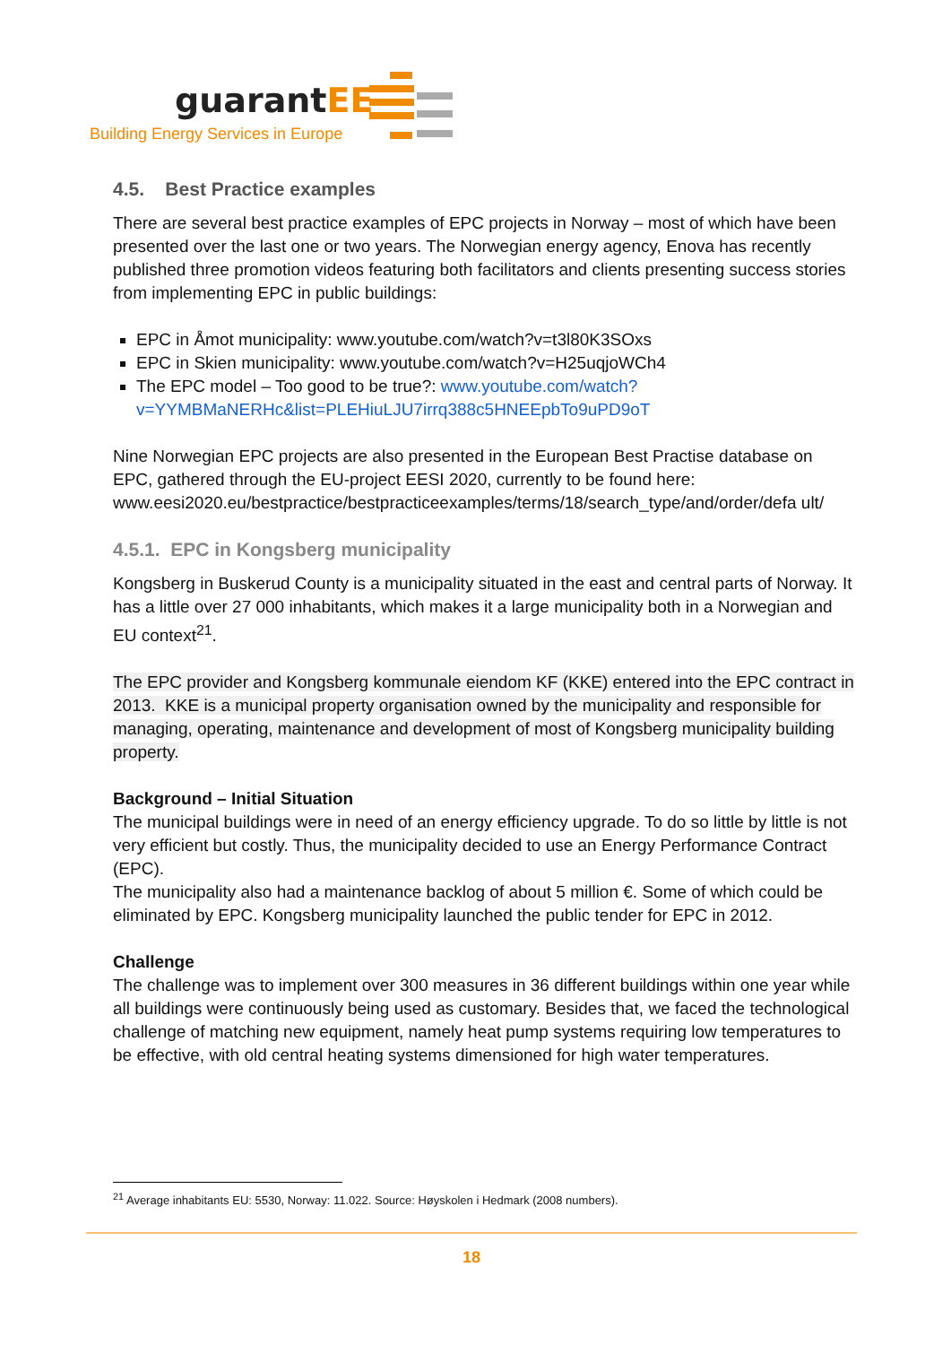guarantEE
Building Energy Services in Europe
4.5. Best Practice examples
There are several best practice examples of EPC projects in Norway – most of which have been presented over the last one or two years. The Norwegian energy agency, Enova has recently published three promotion videos featuring both facilitators and clients presenting success stories from implementing EPC in public buildings:
EPC in Åmot municipality: www.youtube.com/watch?v=t3l80K3SOxs
EPC in Skien municipality: www.youtube.com/watch?v=H25uqjoWCh4
The EPC model – Too good to be true?: www.youtube.com/watch?v=YYMBMaNERHc&list=PLEHiuLJU7irrq388c5HNEEpbTo9uPD9oT
Nine Norwegian EPC projects are also presented in the European Best Practise database on EPC, gathered through the EU-project EESI 2020, currently to be found here: www.eesi2020.eu/bestpractice/bestpracticeexamples/terms/18/search_type/and/order/defa ult/
4.5.1. EPC in Kongsberg municipality
Kongsberg in Buskerud County is a municipality situated in the east and central parts of Norway. It has a little over 27 000 inhabitants, which makes it a large municipality both in a Norwegian and EU context<sup>21</sup>.
The EPC provider and Kongsberg kommunale eiendom KF (KKE) entered into the EPC contract in 2013. KKE is a municipal property organisation owned by the municipality and responsible for managing, operating, maintenance and development of most of Kongsberg municipality building property.
Background – Initial Situation
The municipal buildings were in need of an energy efficiency upgrade. To do so little by little is not very efficient but costly. Thus, the municipality decided to use an Energy Performance Contract (EPC).
The municipality also had a maintenance backlog of about 5 million €. Some of which could be eliminated by EPC. Kongsberg municipality launched the public tender for EPC in 2012.
Challenge
The challenge was to implement over 300 measures in 36 different buildings within one year while all buildings were continuously being used as customary. Besides that, we faced the technological challenge of matching new equipment, namely heat pump systems requiring low temperatures to be effective, with old central heating systems dimensioned for high water temperatures.
<sup>21</sup> Average inhabitants EU: 5530, Norway: 11.022. Source: Høyskolen i Hedmark (2008 numbers).
18